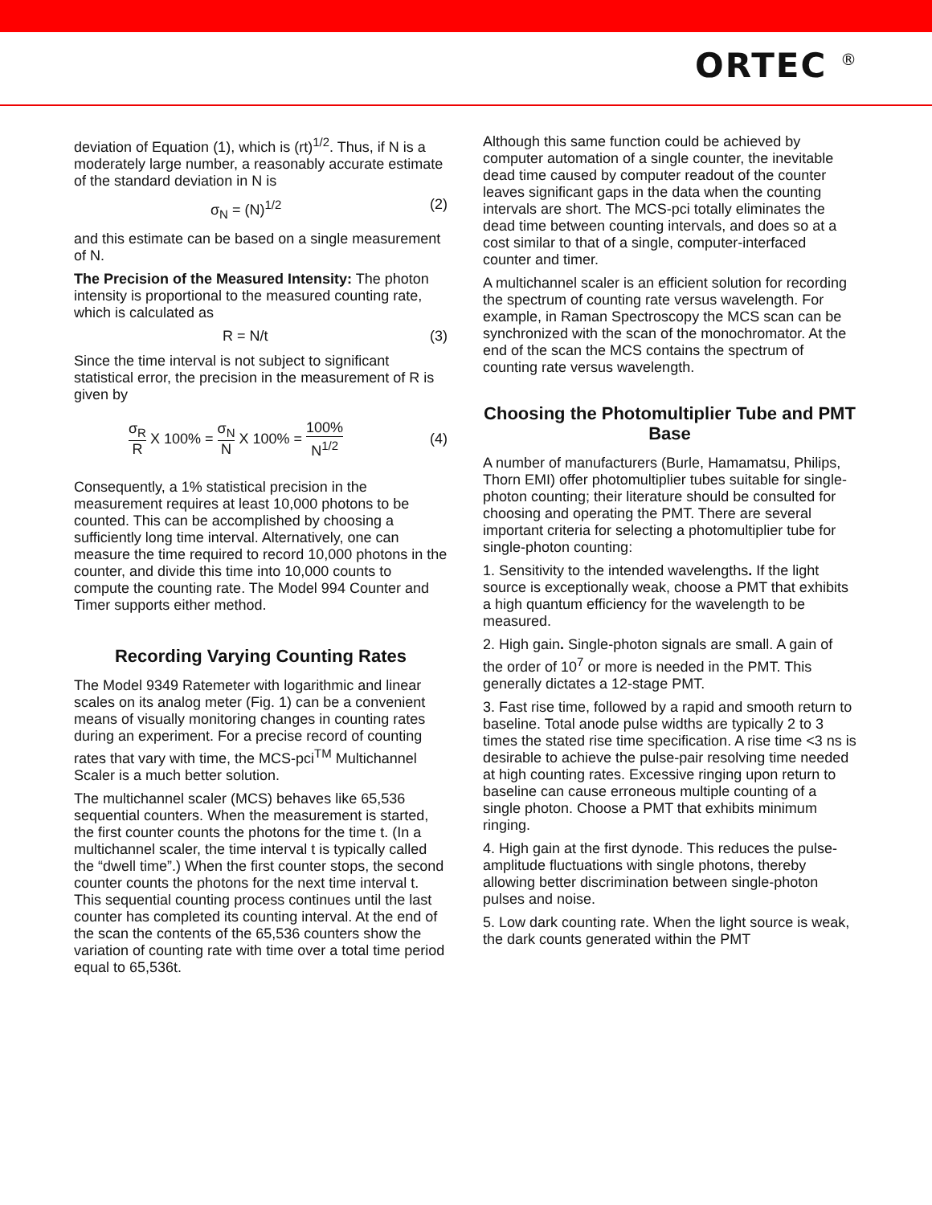ORTEC <sup>®</sup>
deviation of Equation (1), which is (rt)<sup>1/2</sup>. Thus, if N is a moderately large number, a reasonably accurate estimate of the standard deviation in N is
σ<sub>N</sub> = (N)<sup>1/2</sup> (2)
and this estimate can be based on a single measurement of N.
The Precision of the Measured Intensity: The photon intensity is proportional to the measured counting rate, which is calculated as
R = N/t (3)
Since the time interval is not subject to significant statistical error, the precision in the measurement of R is given by
σ<sub>R</sub> R X 100% = σ<sub>N</sub> N X 100% = 100% N<sup>1/2</sup> (4)
Consequently, a 1% statistical precision in the measurement requires at least 10,000 photons to be counted. This can be accomplished by choosing a sufficiently long time interval. Alternatively, one can measure the time required to record 10,000 photons in the counter, and divide this time into 10,000 counts to compute the counting rate. The Model 994 Counter and Timer supports either method.
Recording Varying Counting Rates
The Model 9349 Ratemeter with logarithmic and linear scales on its analog meter (Fig. 1) can be a convenient means of visually monitoring changes in counting rates during an experiment. For a precise record of counting rates that vary with time, the MCS-pci<sup>TM</sup> Multichannel Scaler is a much better solution.
The multichannel scaler (MCS) behaves like 65,536 sequential counters. When the measurement is started, the first counter counts the photons for the time t. (In a multichannel scaler, the time interval t is typically called the “dwell time”.) When the first counter stops, the second counter counts the photons for the next time interval t. This sequential counting process continues until the last counter has completed its counting interval. At the end of the scan the contents of the 65,536 counters show the variation of counting rate with time over a total time period equal to 65,536t.
Although this same function could be achieved by computer automation of a single counter, the inevitable dead time caused by computer readout of the counter leaves significant gaps in the data when the counting intervals are short. The MCS-pci totally eliminates the dead time between counting intervals, and does so at a cost similar to that of a single, computer-interfaced counter and timer.
A multichannel scaler is an efficient solution for recording the spectrum of counting rate versus wavelength. For example, in Raman Spectroscopy the MCS scan can be synchronized with the scan of the monochromator. At the end of the scan the MCS contains the spectrum of counting rate versus wavelength.
Choosing the Photomultiplier Tube and PMT Base
A number of manufacturers (Burle, Hamamatsu, Philips, Thorn EMI) offer photomultiplier tubes suitable for single-photon counting; their literature should be consulted for choosing and operating the PMT. There are several important criteria for selecting a photomultiplier tube for single-photon counting:
1. Sensitivity to the intended wavelengths. If the light source is exceptionally weak, choose a PMT that exhibits a high quantum efficiency for the wavelength to be measured.
2. High gain. Single-photon signals are small. A gain of the order of 10<sup>7</sup> or more is needed in the PMT. This generally dictates a 12-stage PMT.
3. Fast rise time, followed by a rapid and smooth return to baseline. Total anode pulse widths are typically 2 to 3 times the stated rise time specification. A rise time <3 ns is desirable to achieve the pulse-pair resolving time needed at high counting rates. Excessive ringing upon return to baseline can cause erroneous multiple counting of a single photon. Choose a PMT that exhibits minimum ringing.
4. High gain at the first dynode. This reduces the pulse-amplitude fluctuations with single photons, thereby allowing better discrimination between single-photon pulses and noise.
5. Low dark counting rate. When the light source is weak, the dark counts generated within the PMT